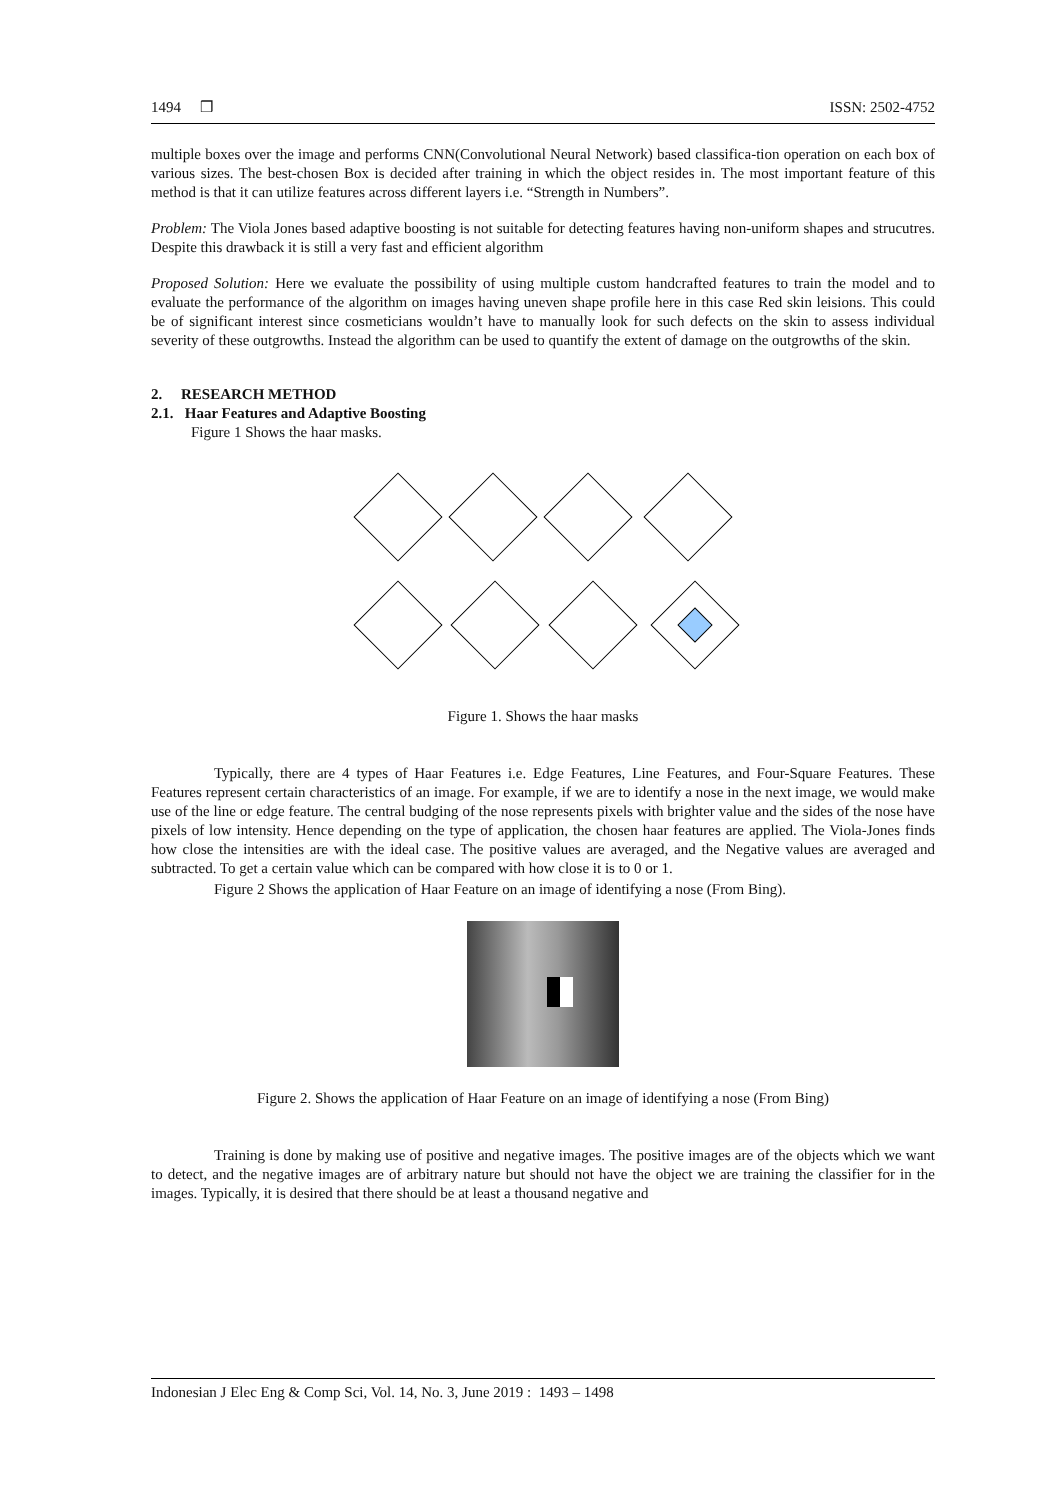1494 ❒ ISSN: 2502-4752
multiple boxes over the image and performs CNN(Convolutional Neural Network) based classifica-tion operation on each box of various sizes. The best-chosen Box is decided after training in which the object resides in. The most important feature of this method is that it can utilize features across different layers i.e. “Strength in Numbers”.
Problem: The Viola Jones based adaptive boosting is not suitable for detecting features having non-uniform shapes and strucutres. Despite this drawback it is still a very fast and efficient algorithm
Proposed Solution: Here we evaluate the possibility of using multiple custom handcrafted features to train the model and to evaluate the performance of the algorithm on images having uneven shape profile here in this case Red skin leisions. This could be of significant interest since cosmeticians wouldn’t have to manually look for such defects on the skin to assess individual severity of these outgrowths. Instead the algorithm can be used to quantify the extent of damage on the outgrowths of the skin.
2. RESEARCH METHOD
2.1. Haar Features and Adaptive Boosting
Figure 1 Shows the haar masks.
Figure 1. Shows the haar masks
Typically, there are 4 types of Haar Features i.e. Edge Features, Line Features, and Four-Square Features. These Features represent certain characteristics of an image. For example, if we are to identify a nose in the next image, we would make use of the line or edge feature. The central budging of the nose represents pixels with brighter value and the sides of the nose have pixels of low intensity. Hence depending on the type of application, the chosen haar features are applied. The Viola-Jones finds how close the intensities are with the ideal case. The positive values are averaged, and the Negative values are averaged and subtracted. To get a certain value which can be compared with how close it is to 0 or 1.
Figure 2 Shows the application of Haar Feature on an image of identifying a nose (From Bing).
Figure 2. Shows the application of Haar Feature on an image of identifying a nose (From Bing)
Training is done by making use of positive and negative images. The positive images are of the objects which we want to detect, and the negative images are of arbitrary nature but should not have the object we are training the classifier for in the images. Typically, it is desired that there should be at least a thousand negative and
Indonesian J Elec Eng & Comp Sci, Vol. 14, No. 3, June 2019 : 1493 – 1498